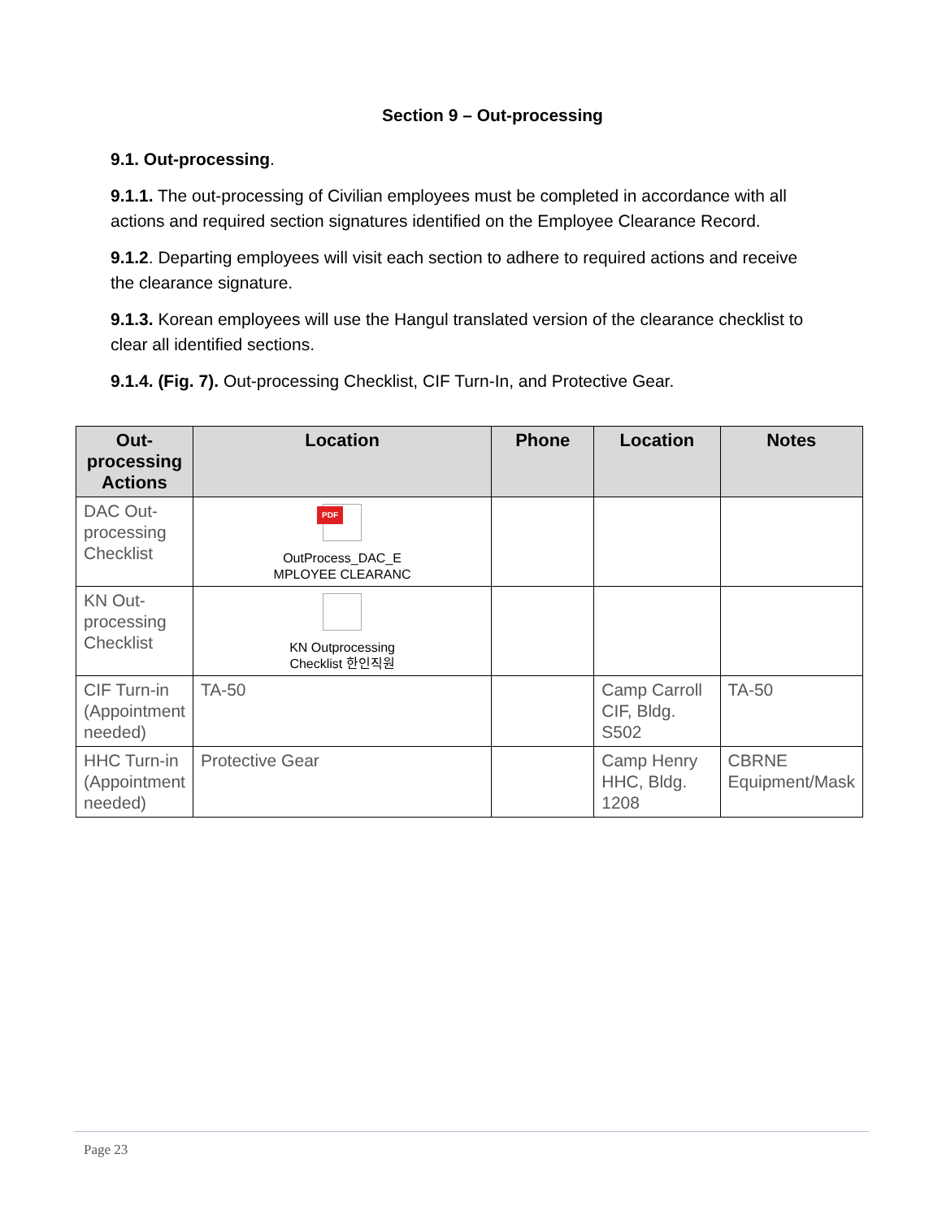Section 9 – Out-processing
9.1. Out-processing.
9.1.1. The out-processing of Civilian employees must be completed in accordance with all actions and required section signatures identified on the Employee Clearance Record.
9.1.2. Departing employees will visit each section to adhere to required actions and receive the clearance signature.
9.1.3. Korean employees will use the Hangul translated version of the clearance checklist to clear all identified sections.
9.1.4. (Fig. 7). Out-processing Checklist, CIF Turn-In, and Protective Gear.
| Out-processing Actions | Location | Phone | Location | Notes |
| --- | --- | --- | --- | --- |
| DAC Out-processing Checklist | PDF OutProcess_DAC_E MPLOYEE CLEARANC | | | |
| KN Out-processing Checklist | KN Outprocessing Checklist 한인직원 | | | |
| CIF Turn-in (Appointment needed) | TA-50 | | Camp Carroll CIF, Bldg. S502 | TA-50 |
| HHC Turn-in (Appointment needed) | Protective Gear | | Camp Henry HHC, Bldg. 1208 | CBRNE Equipment/Mask |
Page 23